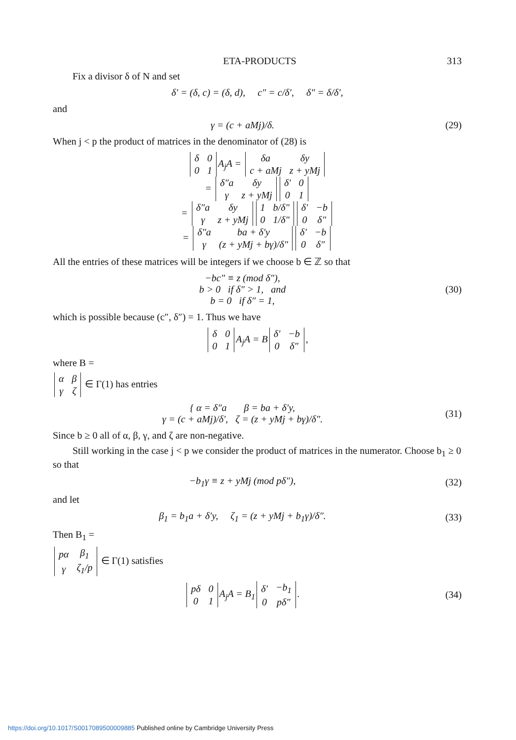ETA-PRODUCTS 313
Fix a divisor δ of N and set
δ′ = (δ, c) = (δ, d), c″ = c/δ′, δ″ = δ/δ′,
and
γ = (c + aMj)/δ. (29)
When j < p the product of matrices in the denominator of (28) is
| δ | 0 |
| 0 | 1 |
A<sub>j</sub>A =
| δa | δy |
| c + aMj | z + yMj |
=
| δ″a | δy |
| γ | z + yMj |
| δ′ | 0 |
| 0 | 1 |
=
| δ″a | δy |
| γ | z + yMj |
| 1 | b/δ″ |
| 0 | 1/δ″ |
| δ′ | −b |
| 0 | δ″ |
=
| δ″a | ba + δ′y |
| γ | (z + yMj + bγ)/δ″ |
| δ′ | −b |
| 0 | δ″ |
All the entries of these matrices will be integers if we choose b ∈ ℤ so that
−bc″ ≡ z (mod δ″),
b > 0 if δ″ > 1, and
b = 0 if δ″ = 1,
(30)
which is possible because (c″, δ″) = 1. Thus we have
| δ | 0 |
| 0 | 1 |
A<sub>j</sub>A = B
| δ′ | −b |
| 0 | δ″ |
,
where B =
| α | β |
| γ | ζ |
∈ Γ(1) has entries
{ α = δ″a β = ba + δ′y,
γ = (c + aMj)/δ′, ζ = (z + yMj + bγ)/δ″.
(31)
Since b ≥ 0 all of α, β, γ, and ζ are non-negative.
Still working in the case j < p we consider the product of matrices in the numerator. Choose b<sub>1</sub> ≥ 0 so that
−b<sub>1</sub>γ ≡ z + yMj (mod pδ″), (32)
and let
β<sub>1</sub> = b<sub>1</sub>a + δ′y, ζ<sub>1</sub> = (z + yMj + b<sub>1</sub>γ)/δ″.
(33)
Then B<sub>1</sub> =
| pα | β<sub>1</sub> |
| γ | ζ<sub>1</sub>/p |
∈ Γ(1) satisfies
| pδ | 0 |
| 0 | 1 |
A<sub>j</sub>A = B<sub>1</sub>
| δ′ | −b<sub>1</sub> |
| 0 | pδ″ |
.
(34)
https://doi.org/10.1017/S0017089500009885 Published online by Cambridge University Press